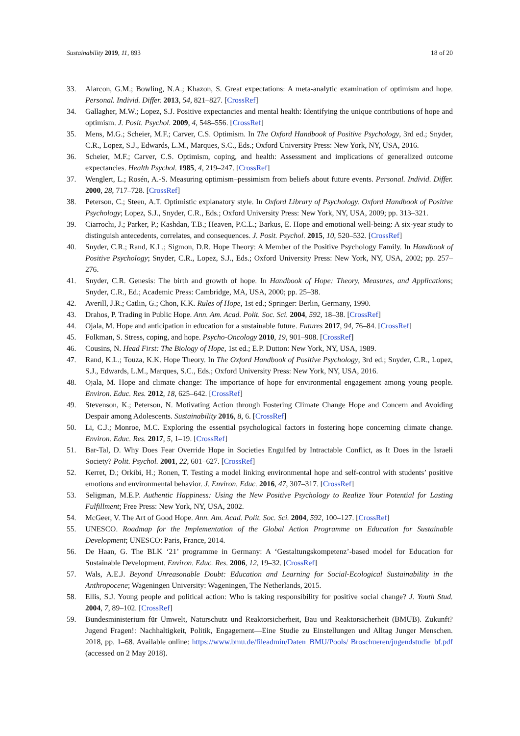Sustainability 2019, 11, 893 18 of 20
33. Alarcon, G.M.; Bowling, N.A.; Khazon, S. Great expectations: A meta-analytic examination of optimism and hope. Personal. Individ. Differ. 2013, 54, 821–827. [CrossRef]
34. Gallagher, M.W.; Lopez, S.J. Positive expectancies and mental health: Identifying the unique contributions of hope and optimism. J. Posit. Psychol. 2009, 4, 548–556. [CrossRef]
35. Mens, M.G.; Scheier, M.F.; Carver, C.S. Optimism. In The Oxford Handbook of Positive Psychology, 3rd ed.; Snyder, C.R., Lopez, S.J., Edwards, L.M., Marques, S.C., Eds.; Oxford University Press: New York, NY, USA, 2016.
36. Scheier, M.F.; Carver, C.S. Optimism, coping, and health: Assessment and implications of generalized outcome expectancies. Health Psychol. 1985, 4, 219–247. [CrossRef]
37. Wenglert, L.; Rosén, A.-S. Measuring optimism–pessimism from beliefs about future events. Personal. Individ. Differ. 2000, 28, 717–728. [CrossRef]
38. Peterson, C.; Steen, A.T. Optimistic explanatory style. In Oxford Library of Psychology. Oxford Handbook of Positive Psychology; Lopez, S.J., Snyder, C.R., Eds.; Oxford University Press: New York, NY, USA, 2009; pp. 313–321.
39. Ciarrochi, J.; Parker, P.; Kashdan, T.B.; Heaven, P.C.L.; Barkus, E. Hope and emotional well-being: A six-year study to distinguish antecedents, correlates, and consequences. J. Posit. Psychol. 2015, 10, 520–532. [CrossRef]
40. Snyder, C.R.; Rand, K.L.; Sigmon, D.R. Hope Theory: A Member of the Positive Psychology Family. In Handbook of Positive Psychology; Snyder, C.R., Lopez, S.J., Eds.; Oxford University Press: New York, NY, USA, 2002; pp. 257–276.
41. Snyder, C.R. Genesis: The birth and growth of hope. In Handbook of Hope: Theory, Measures, and Applications; Snyder, C.R., Ed.; Academic Press: Cambridge, MA, USA, 2000; pp. 25–38.
42. Averill, J.R.; Catlin, G.; Chon, K.K. Rules of Hope, 1st ed.; Springer: Berlin, Germany, 1990.
43. Drahos, P. Trading in Public Hope. Ann. Am. Acad. Polit. Soc. Sci. 2004, 592, 18–38. [CrossRef]
44. Ojala, M. Hope and anticipation in education for a sustainable future. Futures 2017, 94, 76–84. [CrossRef]
45. Folkman, S. Stress, coping, and hope. Psycho-Oncology 2010, 19, 901–908. [CrossRef]
46. Cousins, N. Head First: The Biology of Hope, 1st ed.; E.P. Dutton: New York, NY, USA, 1989.
47. Rand, K.L.; Touza, K.K. Hope Theory. In The Oxford Handbook of Positive Psychology, 3rd ed.; Snyder, C.R., Lopez, S.J., Edwards, L.M., Marques, S.C., Eds.; Oxford University Press: New York, NY, USA, 2016.
48. Ojala, M. Hope and climate change: The importance of hope for environmental engagement among young people. Environ. Educ. Res. 2012, 18, 625–642. [CrossRef]
49. Stevenson, K.; Peterson, N. Motivating Action through Fostering Climate Change Hope and Concern and Avoiding Despair among Adolescents. Sustainability 2016, 8, 6. [CrossRef]
50. Li, C.J.; Monroe, M.C. Exploring the essential psychological factors in fostering hope concerning climate change. Environ. Educ. Res. 2017, 5, 1–19. [CrossRef]
51. Bar-Tal, D. Why Does Fear Override Hope in Societies Engulfed by Intractable Conflict, as It Does in the Israeli Society? Polit. Psychol. 2001, 22, 601–627. [CrossRef]
52. Kerret, D.; Orkibi, H.; Ronen, T. Testing a model linking environmental hope and self-control with students’ positive emotions and environmental behavior. J. Environ. Educ. 2016, 47, 307–317. [CrossRef]
53. Seligman, M.E.P. Authentic Happiness: Using the New Positive Psychology to Realize Your Potential for Lasting Fulfillment; Free Press: New York, NY, USA, 2002.
54. McGeer, V. The Art of Good Hope. Ann. Am. Acad. Polit. Soc. Sci. 2004, 592, 100–127. [CrossRef]
55. UNESCO. Roadmap for the Implementation of the Global Action Programme on Education for Sustainable Development; UNESCO: Paris, France, 2014.
56. De Haan, G. The BLK ‘21’ programme in Germany: A ‘Gestaltungskompetenz’-based model for Education for Sustainable Development. Environ. Educ. Res. 2006, 12, 19–32. [CrossRef]
57. Wals, A.E.J. Beyond Unreasonable Doubt: Education and Learning for Social-Ecological Sustainability in the Anthropocene; Wageningen University: Wageningen, The Netherlands, 2015.
58. Ellis, S.J. Young people and political action: Who is taking responsibility for positive social change? J. Youth Stud. 2004, 7, 89–102. [CrossRef]
59. Bundesministerium für Umwelt, Naturschutz und Reaktorsicherheit, Bau und Reaktorsicherheit (BMUB). Zukunft? Jugend Fragen!: Nachhaltigkeit, Politik, Engagement—Eine Studie zu Einstellungen und Alltag Junger Menschen. 2018, pp. 1–68. Available online: https://www.bmu.de/fileadmin/Daten_BMU/Pools/ Broschueren/jugendstudie_bf.pdf (accessed on 2 May 2018).